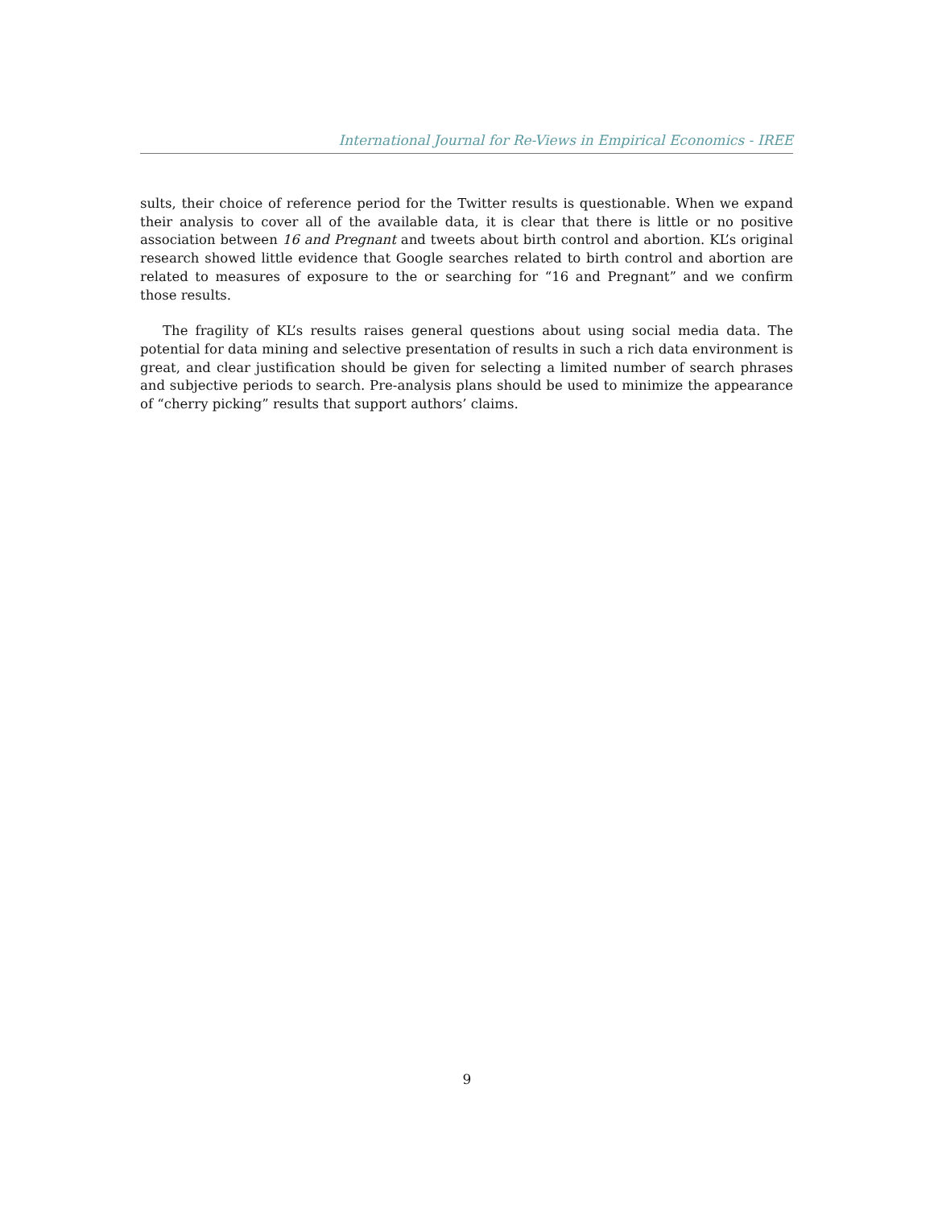International Journal for Re-Views in Empirical Economics - IREE
sults, their choice of reference period for the Twitter results is questionable. When we expand their analysis to cover all of the available data, it is clear that there is little or no positive association between 16 and Pregnant and tweets about birth control and abortion. KL’s original research showed little evidence that Google searches related to birth control and abortion are related to measures of exposure to the or searching for “16 and Pregnant” and we confirm those results.
The fragility of KL’s results raises general questions about using social media data. The potential for data mining and selective presentation of results in such a rich data environment is great, and clear justification should be given for selecting a limited number of search phrases and subjective periods to search. Pre-analysis plans should be used to minimize the appearance of “cherry picking” results that support authors’ claims.
9